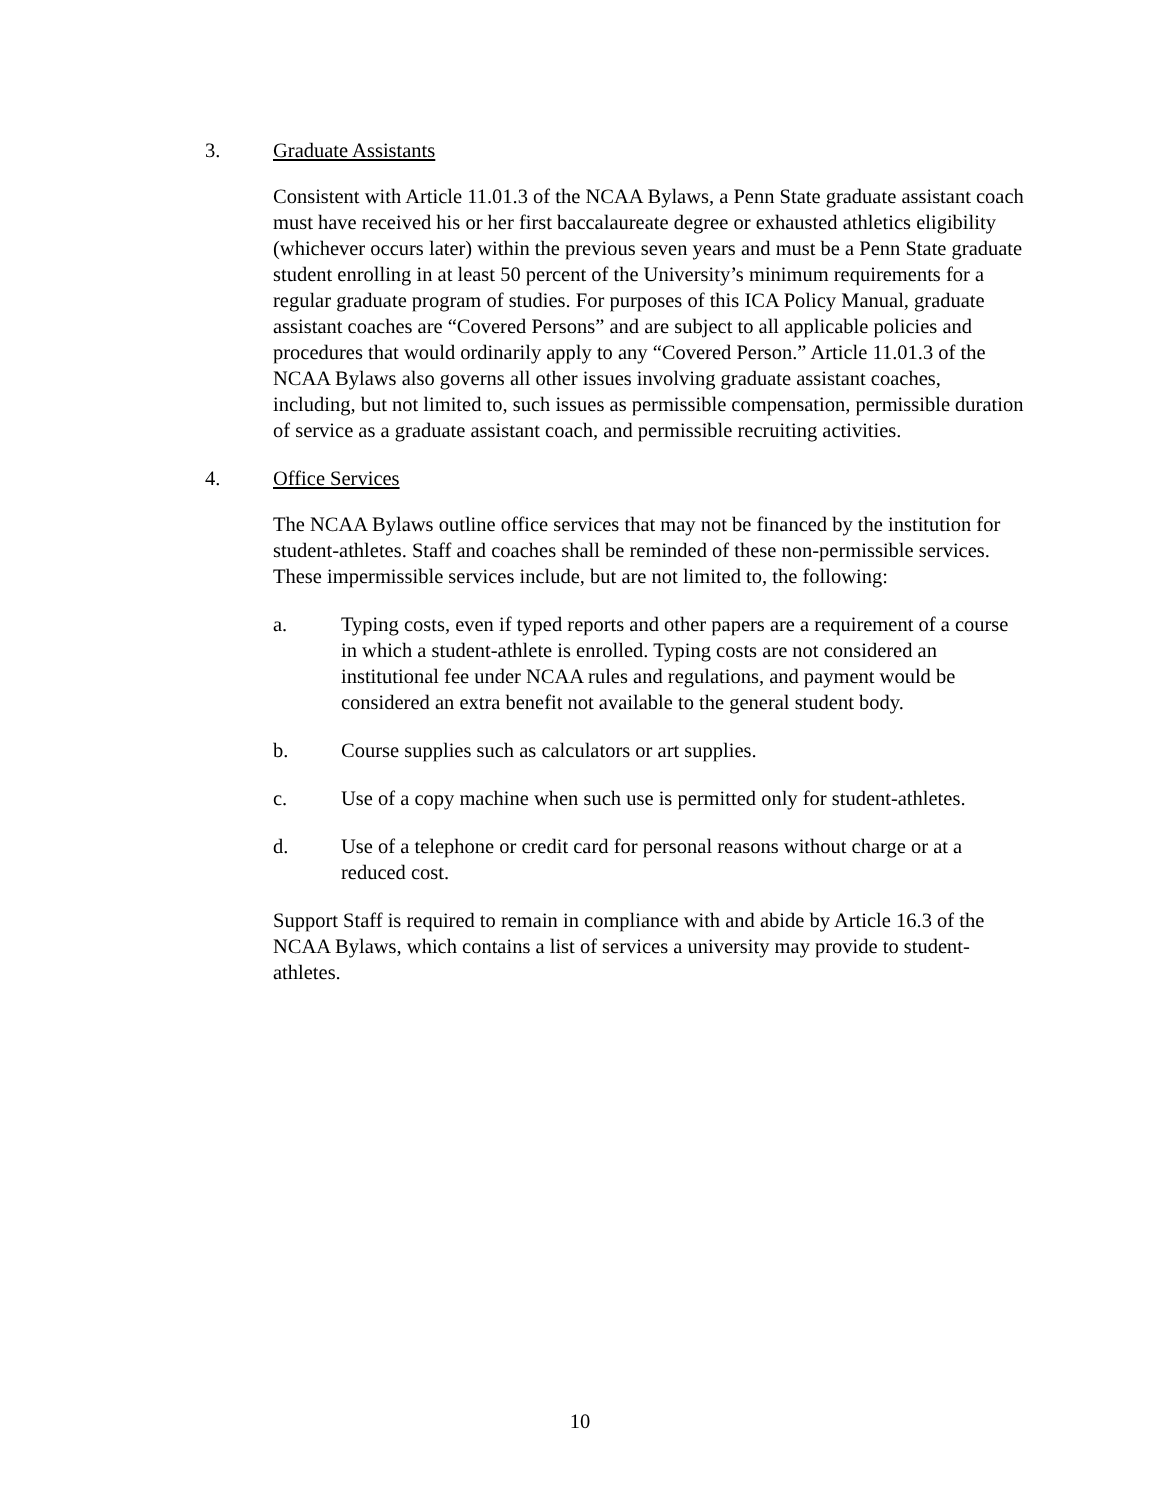3. Graduate Assistants
Consistent with Article 11.01.3 of the NCAA Bylaws, a Penn State graduate assistant coach must have received his or her first baccalaureate degree or exhausted athletics eligibility (whichever occurs later) within the previous seven years and must be a Penn State graduate student enrolling in at least 50 percent of the University’s minimum requirements for a regular graduate program of studies. For purposes of this ICA Policy Manual, graduate assistant coaches are “Covered Persons” and are subject to all applicable policies and procedures that would ordinarily apply to any “Covered Person.” Article 11.01.3 of the NCAA Bylaws also governs all other issues involving graduate assistant coaches, including, but not limited to, such issues as permissible compensation, permissible duration of service as a graduate assistant coach, and permissible recruiting activities.
4. Office Services
The NCAA Bylaws outline office services that may not be financed by the institution for student-athletes. Staff and coaches shall be reminded of these non-permissible services. These impermissible services include, but are not limited to, the following:
a. Typing costs, even if typed reports and other papers are a requirement of a course in which a student-athlete is enrolled. Typing costs are not considered an institutional fee under NCAA rules and regulations, and payment would be considered an extra benefit not available to the general student body.
b. Course supplies such as calculators or art supplies.
c. Use of a copy machine when such use is permitted only for student-athletes.
d. Use of a telephone or credit card for personal reasons without charge or at a reduced cost.
Support Staff is required to remain in compliance with and abide by Article 16.3 of the NCAA Bylaws, which contains a list of services a university may provide to student-athletes.
10